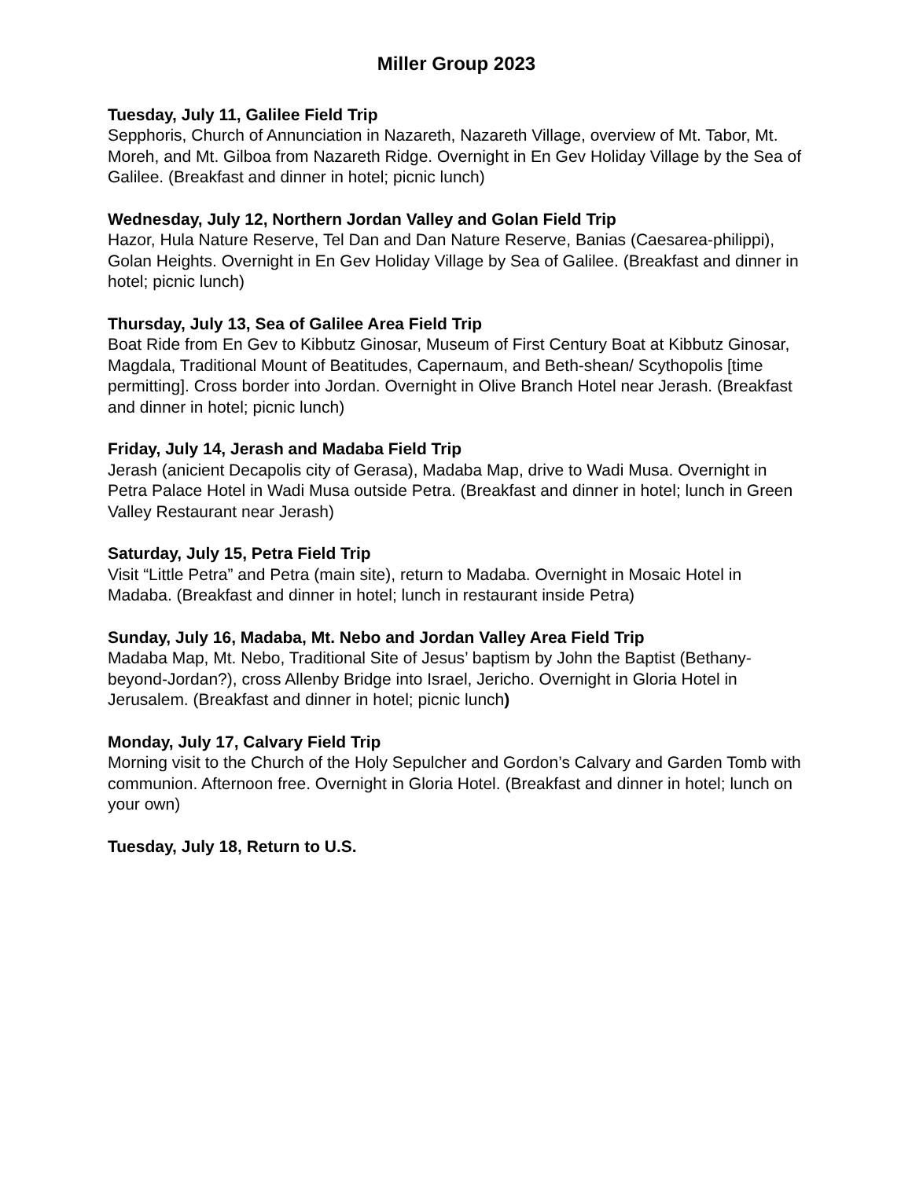Miller Group 2023
Tuesday, July 11, Galilee Field Trip
Sepphoris, Church of Annunciation in Nazareth, Nazareth Village, overview of Mt. Tabor, Mt. Moreh, and Mt. Gilboa from Nazareth Ridge. Overnight in En Gev Holiday Village by the Sea of Galilee. (Breakfast and dinner in hotel; picnic lunch)
Wednesday, July 12, Northern Jordan Valley and Golan Field Trip
Hazor, Hula Nature Reserve, Tel Dan and Dan Nature Reserve, Banias (Caesarea-philippi), Golan Heights. Overnight in En Gev Holiday Village by Sea of Galilee. (Breakfast and dinner in hotel; picnic lunch)
Thursday, July 13, Sea of Galilee Area Field Trip
Boat Ride from En Gev to Kibbutz Ginosar, Museum of First Century Boat at Kibbutz Ginosar, Magdala, Traditional Mount of Beatitudes, Capernaum, and Beth-shean/ Scythopolis [time permitting]. Cross border into Jordan. Overnight in Olive Branch Hotel near Jerash. (Breakfast and dinner in hotel; picnic lunch)
Friday, July 14, Jerash and Madaba Field Trip
Jerash (anicient Decapolis city of Gerasa), Madaba Map, drive to Wadi Musa. Overnight in Petra Palace Hotel in Wadi Musa outside Petra. (Breakfast and dinner in hotel; lunch in Green Valley Restaurant near Jerash)
Saturday, July 15, Petra Field Trip
Visit “Little Petra” and Petra (main site), return to Madaba. Overnight in Mosaic Hotel in Madaba. (Breakfast and dinner in hotel; lunch in restaurant inside Petra)
Sunday, July 16, Madaba, Mt. Nebo and Jordan Valley Area Field Trip
Madaba Map, Mt. Nebo, Traditional Site of Jesus’ baptism by John the Baptist (Bethany-beyond-Jordan?), cross Allenby Bridge into Israel, Jericho. Overnight in Gloria Hotel in Jerusalem. (Breakfast and dinner in hotel; picnic lunch)
Monday, July 17, Calvary Field Trip
Morning visit to the Church of the Holy Sepulcher and Gordon’s Calvary and Garden Tomb with communion. Afternoon free. Overnight in Gloria Hotel. (Breakfast and dinner in hotel; lunch on your own)
Tuesday, July 18, Return to U.S.